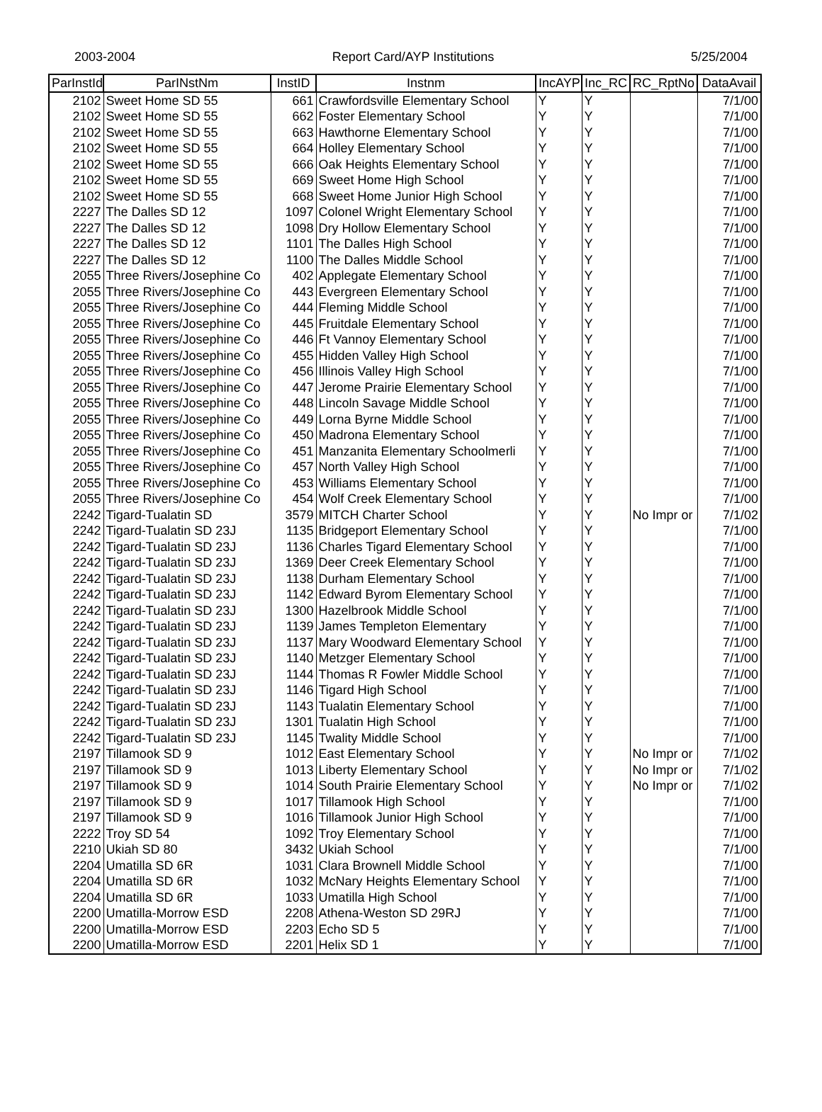2003-2004 Report Card/AYP Institutions 5/25/2004
| ParInstId | ParINstNm | InstID | Instnm | IncAYP | Inc_RC | RC_RptNo | DataAvail |
| --- | --- | --- | --- | --- | --- | --- | --- |
| 2102 | Sweet Home SD 55 | 661 | Crawfordsville Elementary School | Y | Y | | 7/1/00 |
| 2102 | Sweet Home SD 55 | 662 | Foster Elementary School | Y | Y | | 7/1/00 |
| 2102 | Sweet Home SD 55 | 663 | Hawthorne Elementary School | Y | Y | | 7/1/00 |
| 2102 | Sweet Home SD 55 | 664 | Holley Elementary School | Y | Y | | 7/1/00 |
| 2102 | Sweet Home SD 55 | 666 | Oak Heights Elementary School | Y | Y | | 7/1/00 |
| 2102 | Sweet Home SD 55 | 669 | Sweet Home High School | Y | Y | | 7/1/00 |
| 2102 | Sweet Home SD 55 | 668 | Sweet Home Junior High School | Y | Y | | 7/1/00 |
| 2227 | The Dalles SD 12 | 1097 | Colonel Wright Elementary School | Y | Y | | 7/1/00 |
| 2227 | The Dalles SD 12 | 1098 | Dry Hollow Elementary School | Y | Y | | 7/1/00 |
| 2227 | The Dalles SD 12 | 1101 | The Dalles High School | Y | Y | | 7/1/00 |
| 2227 | The Dalles SD 12 | 1100 | The Dalles Middle School | Y | Y | | 7/1/00 |
| 2055 | Three Rivers/Josephine Co | 402 | Applegate Elementary School | Y | Y | | 7/1/00 |
| 2055 | Three Rivers/Josephine Co | 443 | Evergreen Elementary School | Y | Y | | 7/1/00 |
| 2055 | Three Rivers/Josephine Co | 444 | Fleming Middle School | Y | Y | | 7/1/00 |
| 2055 | Three Rivers/Josephine Co | 445 | Fruitdale Elementary School | Y | Y | | 7/1/00 |
| 2055 | Three Rivers/Josephine Co | 446 | Ft Vannoy Elementary School | Y | Y | | 7/1/00 |
| 2055 | Three Rivers/Josephine Co | 455 | Hidden Valley High School | Y | Y | | 7/1/00 |
| 2055 | Three Rivers/Josephine Co | 456 | Illinois Valley High School | Y | Y | | 7/1/00 |
| 2055 | Three Rivers/Josephine Co | 447 | Jerome Prairie Elementary School | Y | Y | | 7/1/00 |
| 2055 | Three Rivers/Josephine Co | 448 | Lincoln Savage Middle School | Y | Y | | 7/1/00 |
| 2055 | Three Rivers/Josephine Co | 449 | Lorna Byrne Middle School | Y | Y | | 7/1/00 |
| 2055 | Three Rivers/Josephine Co | 450 | Madrona Elementary School | Y | Y | | 7/1/00 |
| 2055 | Three Rivers/Josephine Co | 451 | Manzanita Elementary Schoolmerli | Y | Y | | 7/1/00 |
| 2055 | Three Rivers/Josephine Co | 457 | North Valley High School | Y | Y | | 7/1/00 |
| 2055 | Three Rivers/Josephine Co | 453 | Williams Elementary School | Y | Y | | 7/1/00 |
| 2055 | Three Rivers/Josephine Co | 454 | Wolf Creek Elementary School | Y | Y | | 7/1/00 |
| 2242 | Tigard-Tualatin SD | 3579 | MITCH Charter School | Y | Y | No Impr or | 7/1/02 |
| 2242 | Tigard-Tualatin SD 23J | 1135 | Bridgeport Elementary School | Y | Y | | 7/1/00 |
| 2242 | Tigard-Tualatin SD 23J | 1136 | Charles Tigard Elementary School | Y | Y | | 7/1/00 |
| 2242 | Tigard-Tualatin SD 23J | 1369 | Deer Creek Elementary School | Y | Y | | 7/1/00 |
| 2242 | Tigard-Tualatin SD 23J | 1138 | Durham Elementary School | Y | Y | | 7/1/00 |
| 2242 | Tigard-Tualatin SD 23J | 1142 | Edward Byrom Elementary School | Y | Y | | 7/1/00 |
| 2242 | Tigard-Tualatin SD 23J | 1300 | Hazelbrook Middle School | Y | Y | | 7/1/00 |
| 2242 | Tigard-Tualatin SD 23J | 1139 | James Templeton Elementary | Y | Y | | 7/1/00 |
| 2242 | Tigard-Tualatin SD 23J | 1137 | Mary Woodward Elementary School | Y | Y | | 7/1/00 |
| 2242 | Tigard-Tualatin SD 23J | 1140 | Metzger Elementary School | Y | Y | | 7/1/00 |
| 2242 | Tigard-Tualatin SD 23J | 1144 | Thomas R Fowler Middle School | Y | Y | | 7/1/00 |
| 2242 | Tigard-Tualatin SD 23J | 1146 | Tigard High School | Y | Y | | 7/1/00 |
| 2242 | Tigard-Tualatin SD 23J | 1143 | Tualatin Elementary School | Y | Y | | 7/1/00 |
| 2242 | Tigard-Tualatin SD 23J | 1301 | Tualatin High School | Y | Y | | 7/1/00 |
| 2242 | Tigard-Tualatin SD 23J | 1145 | Twality Middle School | Y | Y | | 7/1/00 |
| 2197 | Tillamook SD 9 | 1012 | East Elementary School | Y | Y | No Impr or | 7/1/02 |
| 2197 | Tillamook SD 9 | 1013 | Liberty Elementary School | Y | Y | No Impr or | 7/1/02 |
| 2197 | Tillamook SD 9 | 1014 | South Prairie Elementary School | Y | Y | No Impr or | 7/1/02 |
| 2197 | Tillamook SD 9 | 1017 | Tillamook High School | Y | Y | | 7/1/00 |
| 2197 | Tillamook SD 9 | 1016 | Tillamook Junior High School | Y | Y | | 7/1/00 |
| 2222 | Troy SD 54 | 1092 | Troy Elementary School | Y | Y | | 7/1/00 |
| 2210 | Ukiah SD 80 | 3432 | Ukiah School | Y | Y | | 7/1/00 |
| 2204 | Umatilla SD 6R | 1031 | Clara Brownell Middle School | Y | Y | | 7/1/00 |
| 2204 | Umatilla SD 6R | 1032 | McNary Heights Elementary School | Y | Y | | 7/1/00 |
| 2204 | Umatilla SD 6R | 1033 | Umatilla High School | Y | Y | | 7/1/00 |
| 2200 | Umatilla-Morrow ESD | 2208 | Athena-Weston SD 29RJ | Y | Y | | 7/1/00 |
| 2200 | Umatilla-Morrow ESD | 2203 | Echo SD 5 | Y | Y | | 7/1/00 |
| 2200 | Umatilla-Morrow ESD | 2201 | Helix SD 1 | Y | Y | | 7/1/00 |